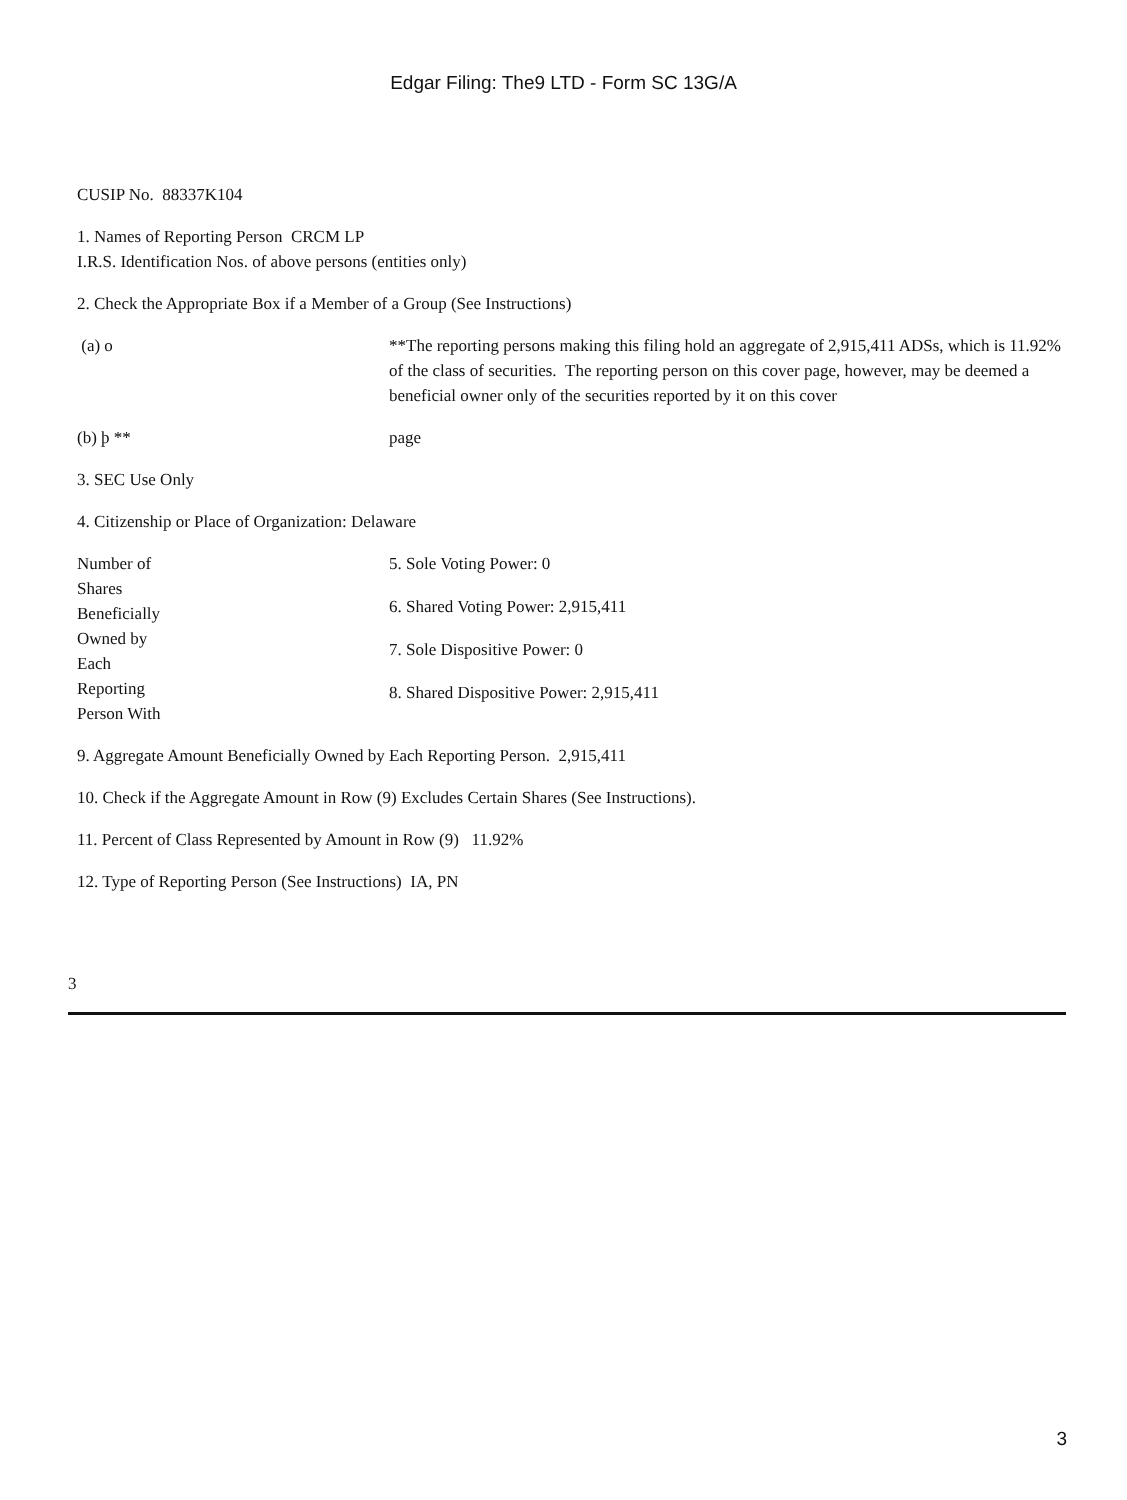Edgar Filing: The9 LTD - Form SC 13G/A
CUSIP No. 88337K104
1. Names of Reporting Person CRCM LP
I.R.S. Identification Nos. of above persons (entities only)
2. Check the Appropriate Box if a Member of a Group (See Instructions)
| (a) o | **The reporting persons making this filing hold an aggregate of 2,915,411 ADSs, which is 11.92% of the class of securities. The reporting person on this cover page, however, may be deemed a beneficial owner only of the securities reported by it on this cover |
| (b) þ ** | page |
3. SEC Use Only
4. Citizenship or Place of Organization: Delaware
| Number of Shares Beneficially Owned by Each Reporting Person With | 5. Sole Voting Power: 0 6. Shared Voting Power: 2,915,411 7. Sole Dispositive Power: 0 8. Shared Dispositive Power: 2,915,411 |
9. Aggregate Amount Beneficially Owned by Each Reporting Person. 2,915,411
10. Check if the Aggregate Amount in Row (9) Excludes Certain Shares (See Instructions).
11. Percent of Class Represented by Amount in Row (9) 11.92%
12. Type of Reporting Person (See Instructions) IA, PN
3
3